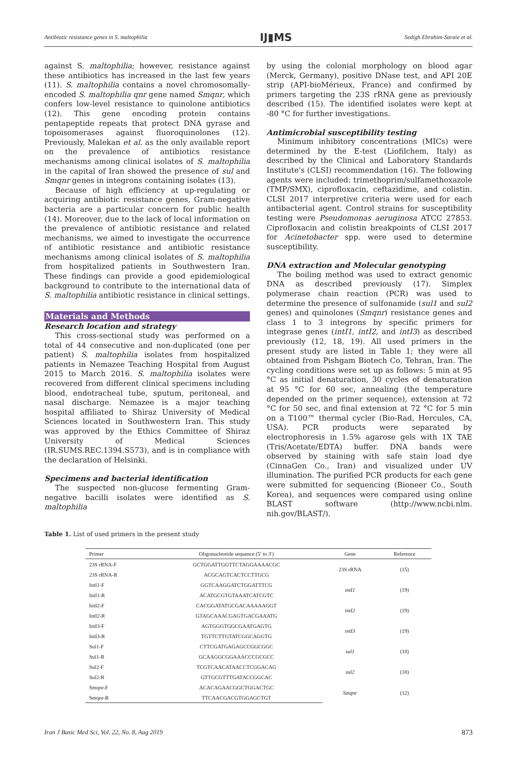Antibiotic resistance genes in S. maltophilia IJ▮MS Sedigh Ebrahim-Saraie et al.
against S. maltophilia; however, resistance against these antibiotics has increased in the last few years (11). S. maltophilia contains a novel chromosomally-encoded S. maltophilia qnr gene named Smqnr, which confers low-level resistance to quinolone antibiotics (12). This gene encoding protein contains pentapeptide repeats that protect DNA gyrase and topoisomerases against fluoroquinolones (12). Previously, Malekan et al. as the only available report on the prevalence of antibiotics resistance mechanisms among clinical isolates of S. maltophilia in the capital of Iran showed the presence of sul and Smqnr genes in integrons containing isolates (13).
Because of high efficiency at up-regulating or acquiring antibiotic resistance genes, Gram-negative bacteria are a particular concern for public health (14). Moreover, due to the lack of local information on the prevalence of antibiotic resistance and related mechanisms, we aimed to investigate the occurrence of antibiotic resistance and antibiotic resistance mechanisms among clinical isolates of S. maltophilia from hospitalized patients in Southwestern Iran. These findings can provide a good epidemiological background to contribute to the international data of S. maltophilia antibiotic resistance in clinical settings.
Materials and Methods
Research location and strategy
This cross-sectional study was performed on a total of 44 consecutive and non-duplicated (one per patient) S. maltophilia isolates from hospitalized patients in Nemazee Teaching Hospital from August 2015 to March 2016. S. maltophilia isolates were recovered from different clinical specimens including blood, endotracheal tube, sputum, peritoneal, and nasal discharge. Nemazee is a major teaching hospital affiliated to Shiraz University of Medical Sciences located in Southwestern Iran. This study was approved by the Ethics Committee of Shiraz University of Medical Sciences (IR.SUMS.REC.1394.S573), and is in compliance with the declaration of Helsinki.
Specimens and bacterial identification
The suspected non-glucose fermenting Gram-negative bacilli isolates were identified as S. maltophilia
by using the colonial morphology on blood agar (Merck, Germany), positive DNase test, and API 20E strip (API-bioMérieux, France) and confirmed by primers targeting the 23S rRNA gene as previously described (15). The identified isolates were kept at -80 °C for further investigations.
Antimicrobial susceptibility testing
Minimum inhibitory concentrations (MICs) were determined by the E-test (Liofilchem, Italy) as described by the Clinical and Laboratory Standards Institute's (CLSI) recommendation (16). The following agents were included: trimethoprim/sulfamethoxazole (TMP/SMX), ciprofloxacin, ceftazidime, and colistin. CLSI 2017 interpretive criteria were used for each antibacterial agent. Control strains for susceptibility testing were Pseudomonas aeruginosa ATCC 27853. Ciprofloxacin and colistin breakpoints of CLSI 2017 for Acinetobacter spp. were used to determine susceptibility.
DNA extraction and Molecular genotyping
The boiling method was used to extract genomic DNA as described previously (17). Simplex polymerase chain reaction (PCR) was used to determine the presence of sulfonamide (sul1 and sul2 genes) and quinolones (Smqnr) resistance genes and class 1 to 3 integrons by specific primers for integrase genes (intI1, intI2, and intI3) as described previously (12, 18, 19). All used primers in the present study are listed in Table 1; they were all obtained from Pishgam Biotech Co, Tehran, Iran. The cycling conditions were set up as follows: 5 min at 95 °C as initial denaturation, 30 cycles of denaturation at 95 °C for 60 sec, annealing (the temperature depended on the primer sequence), extension at 72 °C for 50 sec, and final extension at 72 °C for 5 min on a T100™ thermal cycler (Bio-Rad, Hercules, CA, USA). PCR products were separated by electrophoresis in 1.5% agarose gels with 1X TAE (Tris/Acetate/EDTA) buffer. DNA bands were observed by staining with safe stain load dye (CinnaGen Co., Iran) and visualized under UV illumination. The purified PCR products for each gene were submitted for sequencing (Bioneer Co., South Korea), and sequences were compared using online BLAST software (http://www.ncbi.nlm. nih.gov/BLAST/).
Table 1. List of used primers in the present study
| Primer | Oligonucleotide sequence (5′ to 3′) | Gene | Reference |
| --- | --- | --- | --- |
| 23S rRNA-F | GCTGGATTGGTTCTAGGAAAACGC | 23S rRNA | (15) |
| 23S rRNA-R | ACGCAGTCACTCCTTGCG | | |
| IntI1-F | GGTCAAGGATCTGGATTTCG | intI1 | (19) |
| IntI1-R | ACATGCGTGTAAATCATCGTC | | |
| IntI2-F | CACGGATATGCGACAAAAAGGT | intI2 | (19) |
| IntI2-R | GTAGCAAACGAGTGACGAAATG | | |
| IntI3-F | AGTGGGTGGCGAATGAGTG | intI3 | (19) |
| IntI3-R | TGTTCTTGTATCGGCAGGTG | | |
| Sul1-F | CTTCGATGAGAGCCGGCGGC | sul1 | (18) |
| Sul1-R | GCAAGGCGGAAACCCGCGCC | | |
| Sul2-F | TCGTCAACATAACCTCGGACAG | sul2 | (18) |
| Sul2-R | GTTGCGTTTGATACCGGCAC | | |
| Smqnr-F | ACACAGAACGGCTGGACTGC | Smqnr | (12) |
| Smqnr-R | TTCAACGACGTGGAGCTGT | | |
Iran J Basic Med Sci, Vol. 22, No. 8, Aug 2019 873